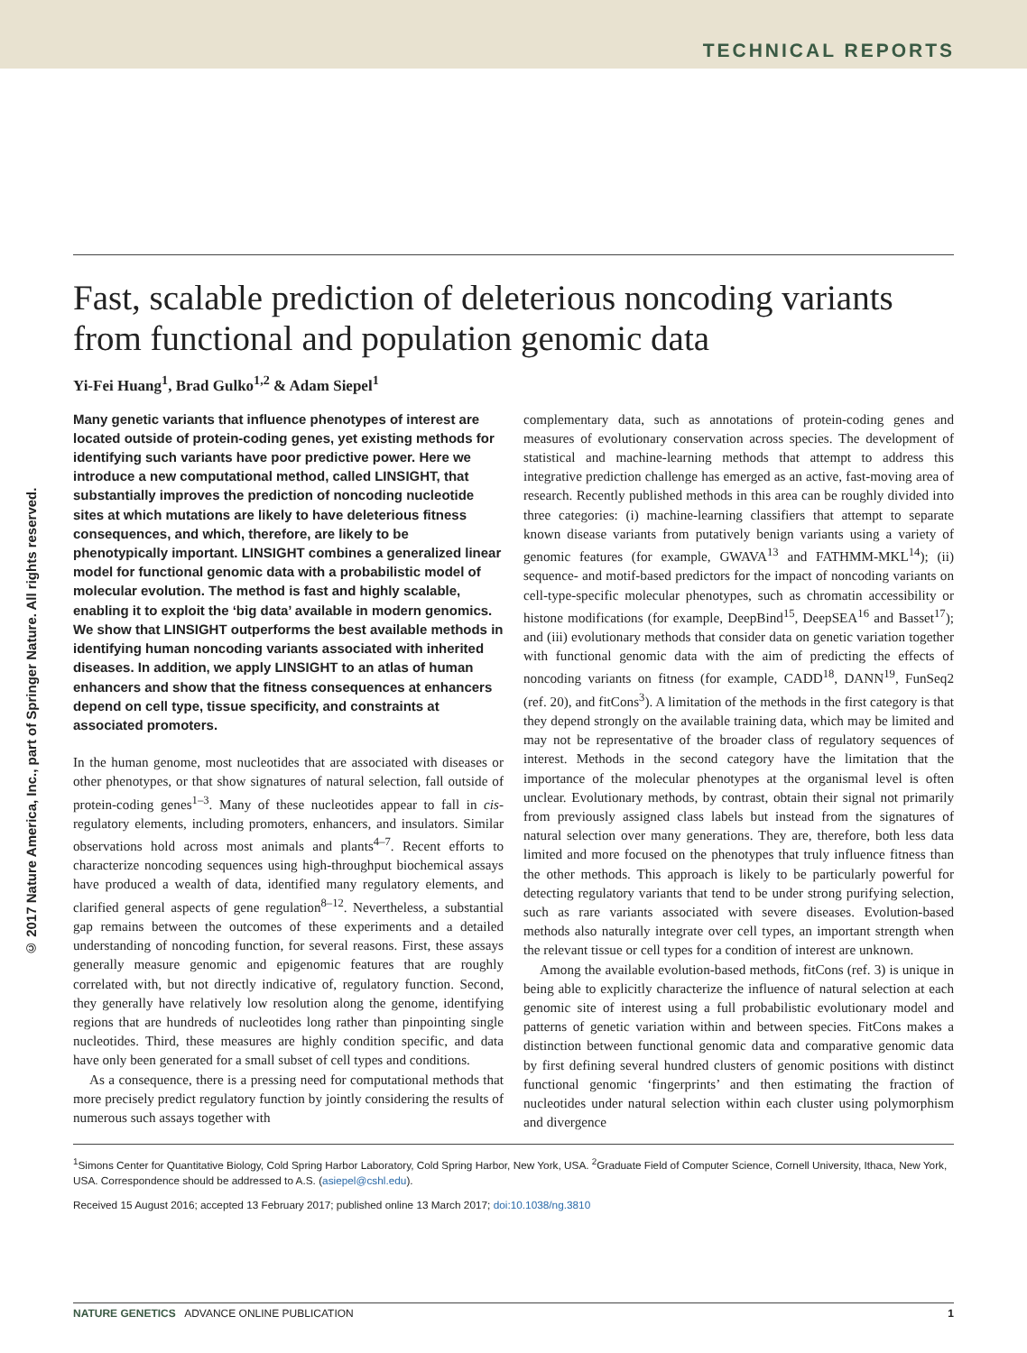TECHNICAL REPORTS
© 2017 Nature America, Inc., part of Springer Nature. All rights reserved.
Fast, scalable prediction of deleterious noncoding variants from functional and population genomic data
Yi-Fei Huang<sup>1</sup>, Brad Gulko<sup>1,2</sup> & Adam Siepel<sup>1</sup>
Many genetic variants that influence phenotypes of interest are located outside of protein-coding genes, yet existing methods for identifying such variants have poor predictive power. Here we introduce a new computational method, called LINSIGHT, that substantially improves the prediction of noncoding nucleotide sites at which mutations are likely to have deleterious fitness consequences, and which, therefore, are likely to be phenotypically important. LINSIGHT combines a generalized linear model for functional genomic data with a probabilistic model of molecular evolution. The method is fast and highly scalable, enabling it to exploit the ‘big data’ available in modern genomics. We show that LINSIGHT outperforms the best available methods in identifying human noncoding variants associated with inherited diseases. In addition, we apply LINSIGHT to an atlas of human enhancers and show that the fitness consequences at enhancers depend on cell type, tissue specificity, and constraints at associated promoters.
In the human genome, most nucleotides that are associated with diseases or other phenotypes, or that show signatures of natural selection, fall outside of protein-coding genes<sup>1–3</sup>. Many of these nucleotides appear to fall in cis-regulatory elements, including promoters, enhancers, and insulators. Similar observations hold across most animals and plants<sup>4–7</sup>. Recent efforts to characterize noncoding sequences using high-throughput biochemical assays have produced a wealth of data, identified many regulatory elements, and clarified general aspects of gene regulation<sup>8–12</sup>. Nevertheless, a substantial gap remains between the outcomes of these experiments and a detailed understanding of noncoding function, for several reasons. First, these assays generally measure genomic and epigenomic features that are roughly correlated with, but not directly indicative of, regulatory function. Second, they generally have relatively low resolution along the genome, identifying regions that are hundreds of nucleotides long rather than pinpointing single nucleotides. Third, these measures are highly condition specific, and data have only been generated for a small subset of cell types and conditions.
As a consequence, there is a pressing need for computational methods that more precisely predict regulatory function by jointly considering the results of numerous such assays together with
complementary data, such as annotations of protein-coding genes and measures of evolutionary conservation across species. The development of statistical and machine-learning methods that attempt to address this integrative prediction challenge has emerged as an active, fast-moving area of research. Recently published methods in this area can be roughly divided into three categories: (i) machine-learning classifiers that attempt to separate known disease variants from putatively benign variants using a variety of genomic features (for example, GWAVA<sup>13</sup> and FATHMM-MKL<sup>14</sup>); (ii) sequence- and motif-based predictors for the impact of noncoding variants on cell-type-specific molecular phenotypes, such as chromatin accessibility or histone modifications (for example, DeepBind<sup>15</sup>, DeepSEA<sup>16</sup> and Basset<sup>17</sup>); and (iii) evolutionary methods that consider data on genetic variation together with functional genomic data with the aim of predicting the effects of noncoding variants on fitness (for example, CADD<sup>18</sup>, DANN<sup>19</sup>, FunSeq2 (ref. 20), and fitCons<sup>3</sup>). A limitation of the methods in the first category is that they depend strongly on the available training data, which may be limited and may not be representative of the broader class of regulatory sequences of interest. Methods in the second category have the limitation that the importance of the molecular phenotypes at the organismal level is often unclear. Evolutionary methods, by contrast, obtain their signal not primarily from previously assigned class labels but instead from the signatures of natural selection over many generations. They are, therefore, both less data limited and more focused on the phenotypes that truly influence fitness than the other methods. This approach is likely to be particularly powerful for detecting regulatory variants that tend to be under strong purifying selection, such as rare variants associated with severe diseases. Evolution-based methods also naturally integrate over cell types, an important strength when the relevant tissue or cell types for a condition of interest are unknown.
Among the available evolution-based methods, fitCons (ref. 3) is unique in being able to explicitly characterize the influence of natural selection at each genomic site of interest using a full probabilistic evolutionary model and patterns of genetic variation within and between species. FitCons makes a distinction between functional genomic data and comparative genomic data by first defining several hundred clusters of genomic positions with distinct functional genomic ‘fingerprints’ and then estimating the fraction of nucleotides under natural selection within each cluster using polymorphism and divergence
<sup>1</sup> Simons Center for Quantitative Biology, Cold Spring Harbor Laboratory, Cold Spring Harbor, New York, USA. <sup>2</sup>Graduate Field of Computer Science, Cornell University, Ithaca, New York, USA. Correspondence should be addressed to A.S. (asiepel@cshl.edu).
Received 15 August 2016; accepted 13 February 2017; published online 13 March 2017; doi:10.1038/ng.3810
NATURE GENETICS ADVANCE ONLINE PUBLICATION 1